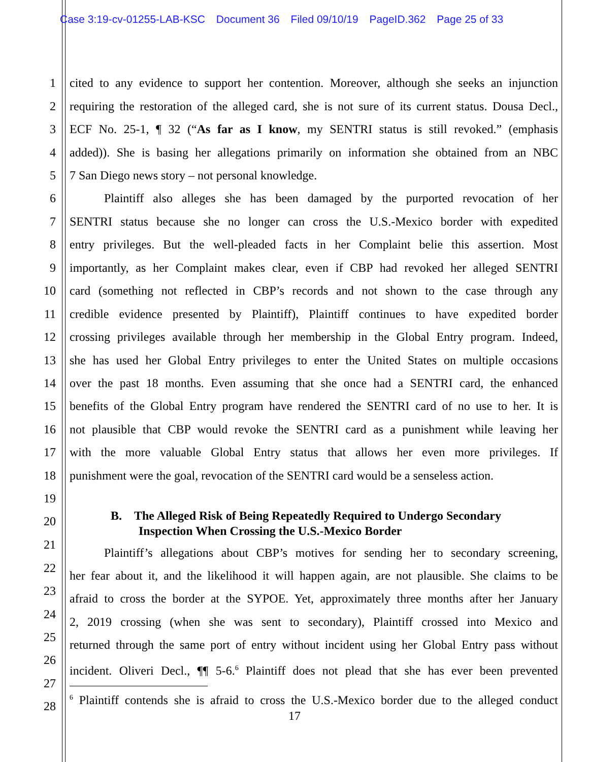Case 3:19-cv-01255-LAB-KSC Document 36 Filed 09/10/19 PageID.362 Page 25 of 33
1 cited to any evidence to support her contention. Moreover, although she seeks an injunction
2 requiring the restoration of the alleged card, she is not sure of its current status. Dousa Decl.,
3 ECF No. 25-1, ¶ 32 (“As far as I know, my SENTRI status is still revoked.” (emphasis
4 added)). She is basing her allegations primarily on information she obtained from an NBC
5 7 San Diego news story – not personal knowledge.
6 Plaintiff also alleges she has been damaged by the purported revocation of her
7 SENTRI status because she no longer can cross the U.S.-Mexico border with expedited
8 entry privileges. But the well-pleaded facts in her Complaint belie this assertion. Most
9 importantly, as her Complaint makes clear, even if CBP had revoked her alleged SENTRI
10 card (something not reflected in CBP’s records and not shown to the case through any
11 credible evidence presented by Plaintiff), Plaintiff continues to have expedited border
12 crossing privileges available through her membership in the Global Entry program. Indeed,
13 she has used her Global Entry privileges to enter the United States on multiple occasions
14 over the past 18 months. Even assuming that she once had a SENTRI card, the enhanced
15 benefits of the Global Entry program have rendered the SENTRI card of no use to her. It is
16 not plausible that CBP would revoke the SENTRI card as a punishment while leaving her
17 with the more valuable Global Entry status that allows her even more privileges. If
18 punishment were the goal, revocation of the SENTRI card would be a senseless action.
19
20 B. The Alleged Risk of Being Repeatedly Required to Undergo Secondary
Inspection When Crossing the U.S.-Mexico Border
21
Plaintiff’s allegations about CBP’s motives for sending her to secondary screening,
22
her fear about it, and the likelihood it will happen again, are not plausible. She claims to be
23
afraid to cross the border at the SYPOE. Yet, approximately three months after her January
24
2, 2019 crossing (when she was sent to secondary), Plaintiff crossed into Mexico and
25
returned through the same port of entry without incident using her Global Entry pass without
26
incident. Oliveri Decl., ¶¶ 5-6.<sup>6</sup> Plaintiff does not plead that she has ever been prevented
27
28
<sup>6</sup> Plaintiff contends she is afraid to cross the U.S.-Mexico border due to the alleged conduct
17